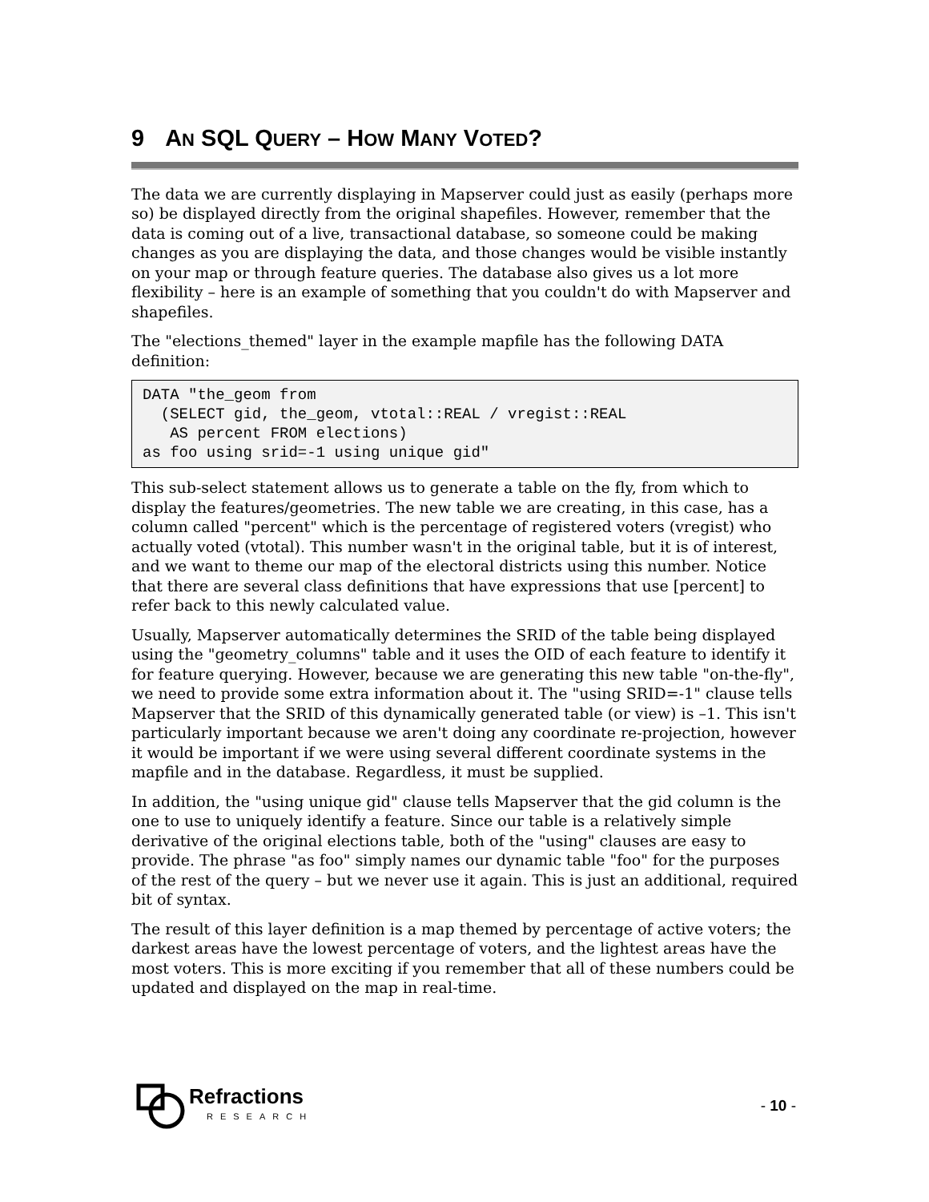9 AN SQL QUERY – HOW MANY VOTED?
The data we are currently displaying in Mapserver could just as easily (perhaps more so) be displayed directly from the original shapefiles. However, remember that the data is coming out of a live, transactional database, so someone could be making changes as you are displaying the data, and those changes would be visible instantly on your map or through feature queries. The database also gives us a lot more flexibility – here is an example of something that you couldn't do with Mapserver and shapefiles.
The "elections_themed" layer in the example mapfile has the following DATA definition:
DATA "the_geom from
  (SELECT gid, the_geom, vtotal::REAL / vregist::REAL
   AS percent FROM elections)
as foo using srid=-1 using unique gid"
This sub-select statement allows us to generate a table on the fly, from which to display the features/geometries. The new table we are creating, in this case, has a column called "percent" which is the percentage of registered voters (vregist) who actually voted (vtotal). This number wasn't in the original table, but it is of interest, and we want to theme our map of the electoral districts using this number. Notice that there are several class definitions that have expressions that use [percent] to refer back to this newly calculated value.
Usually, Mapserver automatically determines the SRID of the table being displayed using the "geometry_columns" table and it uses the OID of each feature to identify it for feature querying. However, because we are generating this new table "on-the-fly", we need to provide some extra information about it. The "using SRID=-1" clause tells Mapserver that the SRID of this dynamically generated table (or view) is –1. This isn't particularly important because we aren't doing any coordinate re-projection, however it would be important if we were using several different coordinate systems in the mapfile and in the database. Regardless, it must be supplied.
In addition, the "using unique gid" clause tells Mapserver that the gid column is the one to use to uniquely identify a feature. Since our table is a relatively simple derivative of the original elections table, both of the "using" clauses are easy to provide. The phrase "as foo" simply names our dynamic table "foo" for the purposes of the rest of the query – but we never use it again. This is just an additional, required bit of syntax.
The result of this layer definition is a map themed by percentage of active voters; the darkest areas have the lowest percentage of voters, and the lightest areas have the most voters. This is more exciting if you remember that all of these numbers could be updated and displayed on the map in real-time.
Refractions
RESEARCH
- 10 -